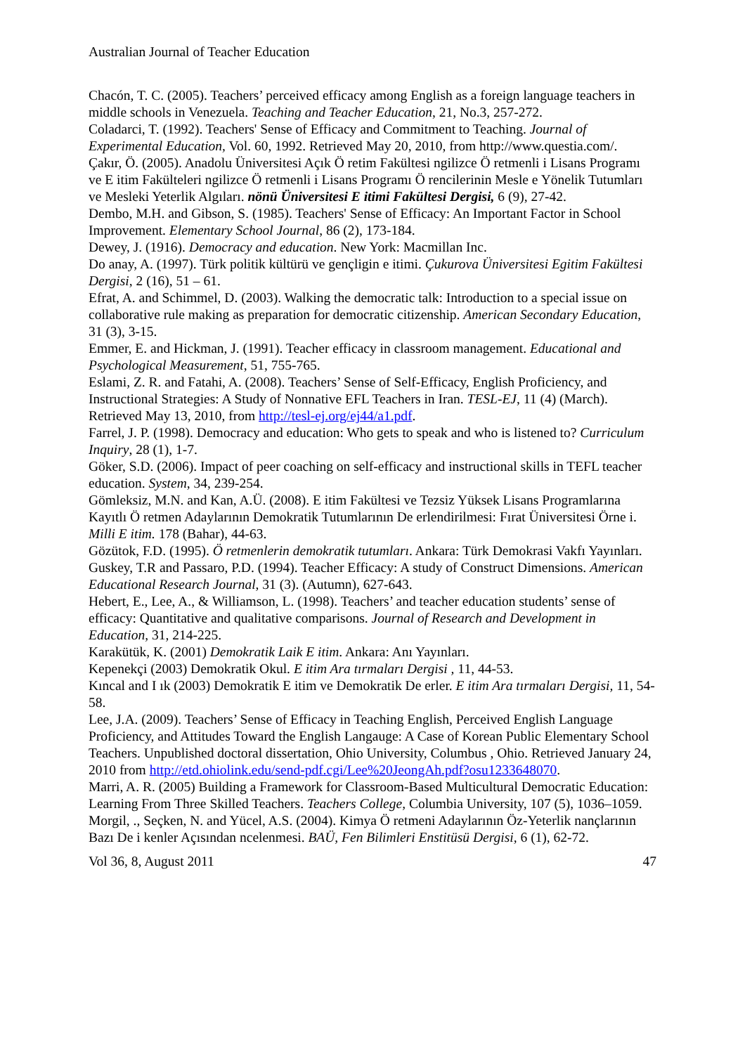Australian Journal of Teacher Education
Chacón, T. C. (2005). Teachers’ perceived efficacy among English as a foreign language teachers in middle schools in Venezuela. Teaching and Teacher Education, 21, No.3, 257-272.
Coladarci, T. (1992). Teachers' Sense of Efficacy and Commitment to Teaching. Journal of Experimental Education, Vol. 60, 1992. Retrieved May 20, 2010, from http://www.questia.com/.
Çakır, Ö. (2005). Anadolu Üniversitesi Açık Ö retim Fakültesi ngilizce Ö retmenli i Lisans Programı ve E itim Fakülteleri ngilizce Ö retmenli i Lisans Programı Ö rencilerinin Mesle e Yönelik Tutumları ve Mesleki Yeterlik Algıları. nönü Üniversitesi E itimi Fakültesi Dergisi, 6 (9), 27-42.
Dembo, M.H. and Gibson, S. (1985). Teachers' Sense of Efficacy: An Important Factor in School Improvement. Elementary School Journal, 86 (2), 173-184.
Dewey, J. (1916). Democracy and education. New York: Macmillan Inc.
Do anay, A. (1997). Türk politik kültürü ve gençligin e itimi. Çukurova Üniversitesi Egitim Fakültesi Dergisi, 2 (16), 51 – 61.
Efrat, A. and Schimmel, D. (2003). Walking the democratic talk: Introduction to a special issue on collaborative rule making as preparation for democratic citizenship. American Secondary Education, 31 (3), 3-15.
Emmer, E. and Hickman, J. (1991). Teacher efficacy in classroom management. Educational and Psychological Measurement, 51, 755-765.
Eslami, Z. R. and Fatahi, A. (2008). Teachers’ Sense of Self-Efficacy, English Proficiency, and Instructional Strategies: A Study of Nonnative EFL Teachers in Iran. TESL-EJ, 11 (4) (March). Retrieved May 13, 2010, from http://tesl-ej.org/ej44/a1.pdf.
Farrel, J. P. (1998). Democracy and education: Who gets to speak and who is listened to? Curriculum Inquiry, 28 (1), 1-7.
Göker, S.D. (2006). Impact of peer coaching on self-efficacy and instructional skills in TEFL teacher education. System, 34, 239-254.
Gömleksiz, M.N. and Kan, A.Ü. (2008). E itim Fakültesi ve Tezsiz Yüksek Lisans Programlarına Kayıtlı Ö retmen Adaylarının Demokratik Tutumlarının De erlendirilmesi: Fırat Üniversitesi Örne i. Milli E itim. 178 (Bahar), 44-63.
Gözütok, F.D. (1995). Ö retmenlerin demokratik tutumları. Ankara: Türk Demokrasi Vakfı Yayınları.
Guskey, T.R and Passaro, P.D. (1994). Teacher Efficacy: A study of Construct Dimensions. American Educational Research Journal, 31 (3). (Autumn), 627-643.
Hebert, E., Lee, A., & Williamson, L. (1998). Teachers’ and teacher education students’ sense of efficacy: Quantitative and qualitative comparisons. Journal of Research and Development in Education, 31, 214-225.
Karakütük, K. (2001) Demokratik Laik E itim. Ankara: Anı Yayınları.
Kepenekçi (2003) Demokratik Okul. E itim Ara tırmaları Dergisi , 11, 44-53.
Kıncal and I ık (2003) Demokratik E itim ve Demokratik De erler. E itim Ara tırmaları Dergisi, 11, 54-58.
Lee, J.A. (2009). Teachers’ Sense of Efficacy in Teaching English, Perceived English Language Proficiency, and Attitudes Toward the English Langauge: A Case of Korean Public Elementary School Teachers. Unpublished doctoral dissertation, Ohio University, Columbus , Ohio. Retrieved January 24, 2010 from http://etd.ohiolink.edu/send-pdf.cgi/Lee%20JeongAh.pdf?osu1233648070.
Marri, A. R. (2005) Building a Framework for Classroom-Based Multicultural Democratic Education: Learning From Three Skilled Teachers. Teachers College, Columbia University, 107 (5), 1036–1059.
Morgil, ., Seçken, N. and Yücel, A.S. (2004). Kimya Ö retmeni Adaylarının Öz-Yeterlik nançlarının Bazı De i kenler Açısından ncelenmesi. BAÜ, Fen Bilimleri Enstitüsü Dergisi, 6 (1), 62-72.
Vol 36, 8, August 2011 47